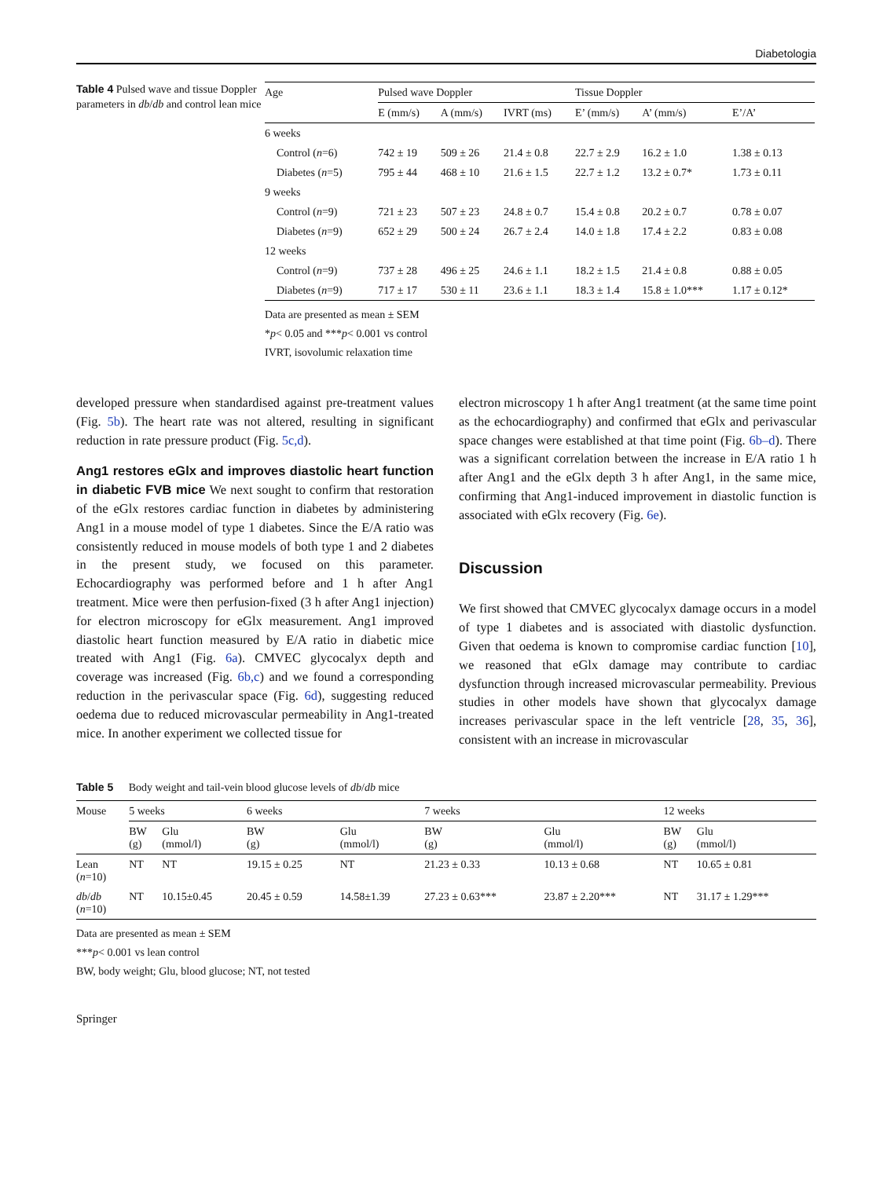Diabetologia
Table 4 Pulsed wave and tissue Doppler parameters in db/db and control lean mice
| Age | Pulsed wave Doppler | | | Tissue Doppler | | |
| --- | --- | --- | --- | --- | --- | --- |
| | E (mm/s) | A (mm/s) | IVRT (ms) | E’ (mm/s) | A’ (mm/s) | E’/A’ |
| 6 weeks | | | | | | |
| Control ( n =6) | 742 ± 19 | 509 ± 26 | 21.4 ± 0.8 | 22.7 ± 2.9 | 16.2 ± 1.0 | 1.38 ± 0.13 |
| Diabetes ( n =5) | 795 ± 44 | 468 ± 10 | 21.6 ± 1.5 | 22.7 ± 1.2 | 13.2 ± 0.7* | 1.73 ± 0.11 |
| 9 weeks | | | | | | |
| Control ( n =9) | 721 ± 23 | 507 ± 23 | 24.8 ± 0.7 | 15.4 ± 0.8 | 20.2 ± 0.7 | 0.78 ± 0.07 |
| Diabetes ( n =9) | 652 ± 29 | 500 ± 24 | 26.7 ± 2.4 | 14.0 ± 1.8 | 17.4 ± 2.2 | 0.83 ± 0.08 |
| 12 weeks | | | | | | |
| Control ( n =9) | 737 ± 28 | 496 ± 25 | 24.6 ± 1.1 | 18.2 ± 1.5 | 21.4 ± 0.8 | 0.88 ± 0.05 |
| Diabetes ( n =9) | 717 ± 17 | 530 ± 11 | 23.6 ± 1.1 | 18.3 ± 1.4 | 15.8 ± 1.0*** | 1.17 ± 0.12* |
Data are presented as mean ± SEM
*p< 0.05 and ***p< 0.001 vs control
IVRT, isovolumic relaxation time
developed pressure when standardised against pre-treatment values (Fig. 5b). The heart rate was not altered, resulting in significant reduction in rate pressure product (Fig. 5c,d).
Ang1 restores eGlx and improves diastolic heart function in diabetic FVB mice We next sought to confirm that restoration of the eGlx restores cardiac function in diabetes by administering Ang1 in a mouse model of type 1 diabetes. Since the E/A ratio was consistently reduced in mouse models of both type 1 and 2 diabetes in the present study, we focused on this parameter. Echocardiography was performed before and 1 h after Ang1 treatment. Mice were then perfusion-fixed (3 h after Ang1 injection) for electron microscopy for eGlx measurement. Ang1 improved diastolic heart function measured by E/A ratio in diabetic mice treated with Ang1 (Fig. 6a). CMVEC glycocalyx depth and coverage was increased (Fig. 6b,c) and we found a corresponding reduction in the perivascular space (Fig. 6d), suggesting reduced oedema due to reduced microvascular permeability in Ang1-treated mice. In another experiment we collected tissue for
electron microscopy 1 h after Ang1 treatment (at the same time point as the echocardiography) and confirmed that eGlx and perivascular space changes were established at that time point (Fig. 6b–d). There was a significant correlation between the increase in E/A ratio 1 h after Ang1 and the eGlx depth 3 h after Ang1, in the same mice, confirming that Ang1-induced improvement in diastolic function is associated with eGlx recovery (Fig. 6e).
Discussion
We first showed that CMVEC glycocalyx damage occurs in a model of type 1 diabetes and is associated with diastolic dysfunction. Given that oedema is known to compromise cardiac function [10], we reasoned that eGlx damage may contribute to cardiac dysfunction through increased microvascular permeability. Previous studies in other models have shown that glycocalyx damage increases perivascular space in the left ventricle [28, 35, 36], consistent with an increase in microvascular
Table 5 Body weight and tail-vein blood glucose levels of db/db mice
| Mouse | 5 weeks | | 6 weeks | | 7 weeks | | 12 weeks | |
| --- | --- | --- | --- | --- | --- | --- | --- | --- |
| | BW (g) | Glu (mmol/l) | BW (g) | Glu (mmol/l) | BW (g) | Glu (mmol/l) | BW (g) | Glu (mmol/l) |
| Lean ( n =10) | NT | NT | 19.15 ± 0.25 | NT | 21.23 ± 0.33 | 10.13 ± 0.68 | NT | 10.65 ± 0.81 |
| db / db ( n =10) | NT | 10.15±0.45 | 20.45 ± 0.59 | 14.58±1.39 | 27.23 ± 0.63*** | 23.87 ± 2.20*** | NT | 31.17 ± 1.29*** |
Data are presented as mean ± SEM
***p< 0.001 vs lean control
BW, body weight; Glu, blood glucose; NT, not tested
Springer